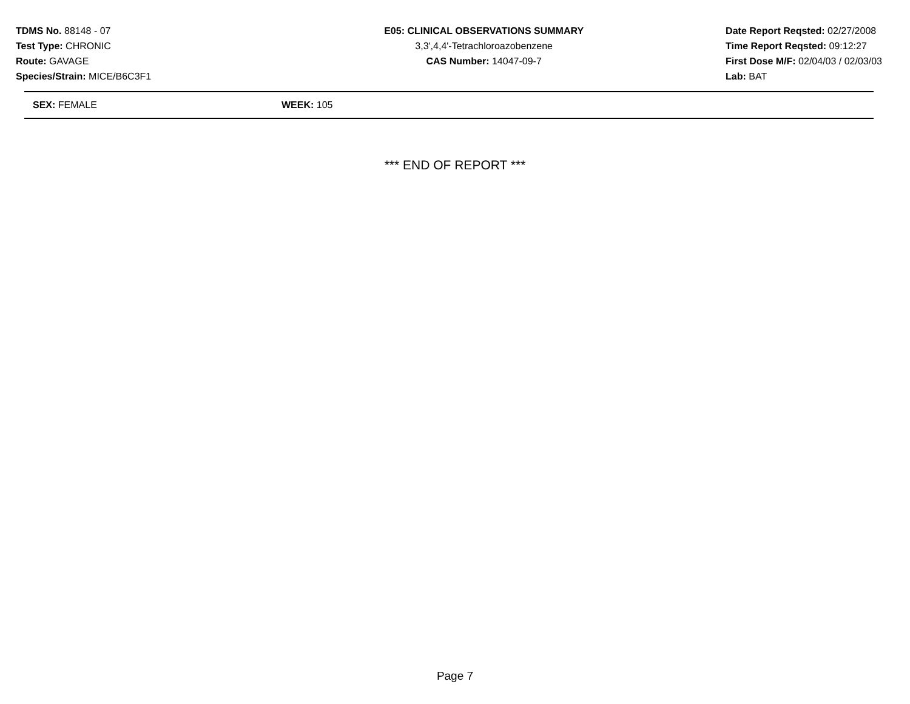TDMS No. 88148 - 07
Test Type: CHRONIC
Route: GAVAGE
Species/Strain: MICE/B6C3F1
E05: CLINICAL OBSERVATIONS SUMMARY
3,3',4,4'-Tetrachloroazobenzene
CAS Number: 14047-09-7
Date Report Reqsted: 02/27/2008
Time Report Reqsted: 09:12:27
First Dose M/F: 02/04/03 / 02/03/03
Lab: BAT
SEX: FEMALE WEEK: 105
*** END OF REPORT ***
Page 7